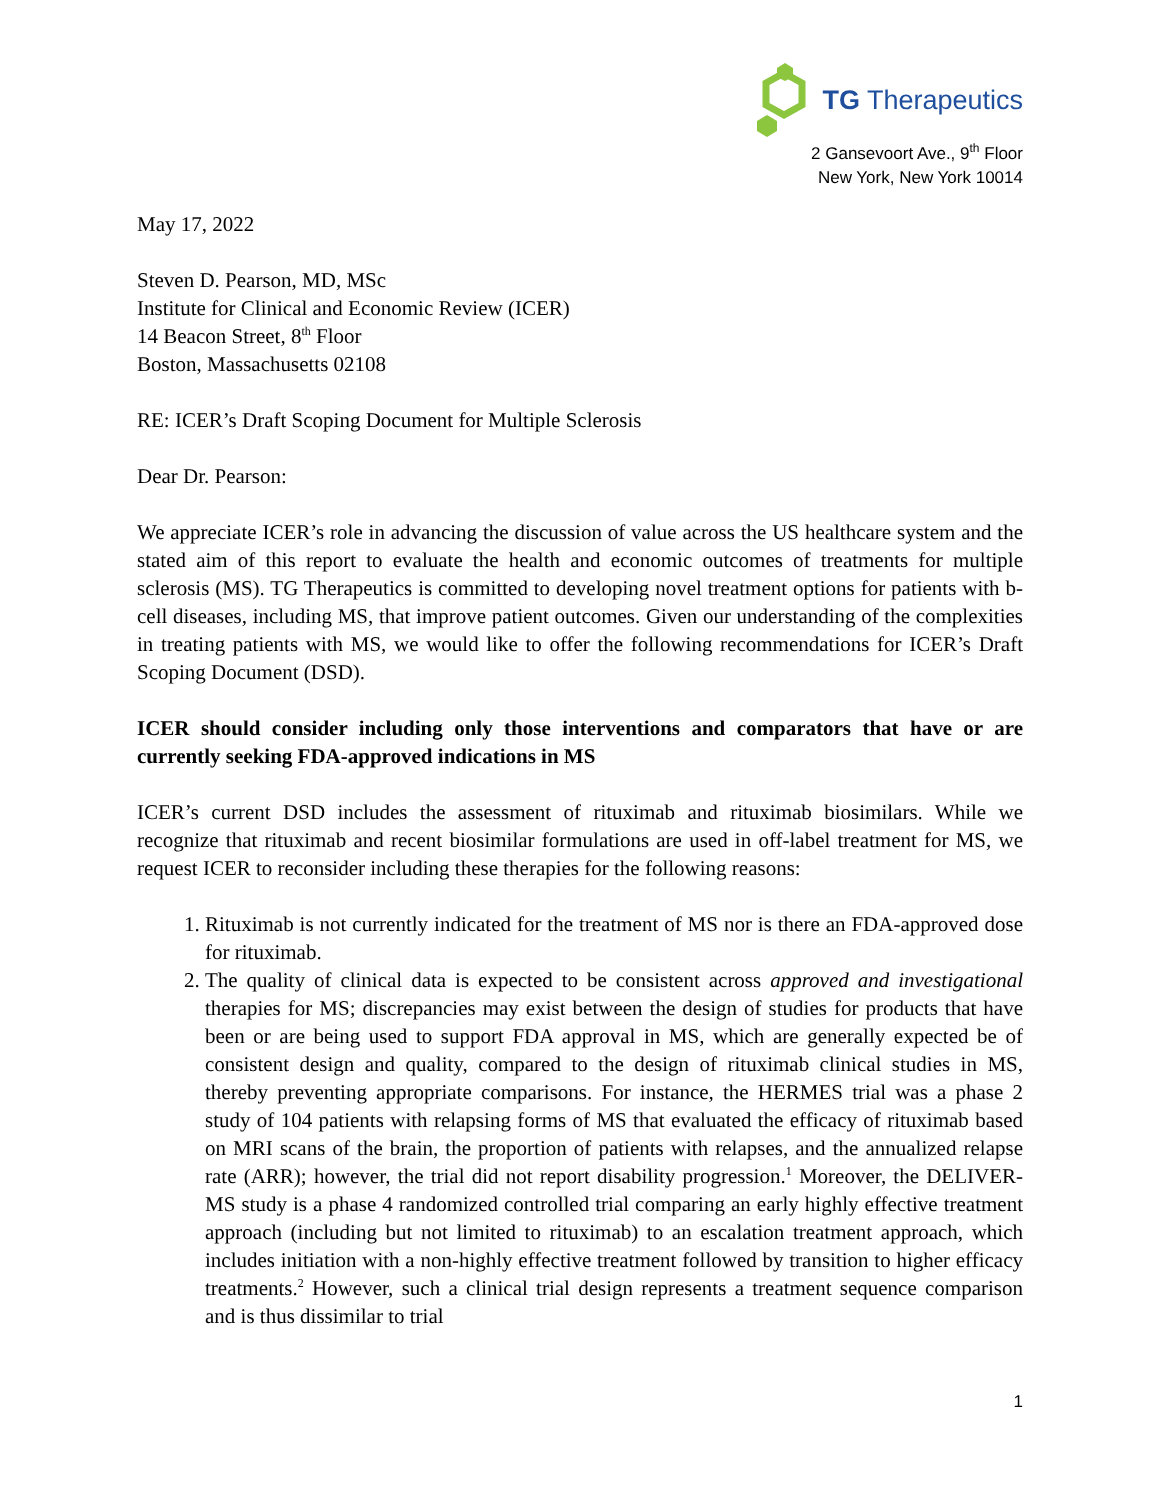TG Therapeutics
2 Gansevoort Ave., 9<sup>th</sup> Floor
New York, New York 10014
May 17, 2022
Steven D. Pearson, MD, MSc
Institute for Clinical and Economic Review (ICER)
14 Beacon Street, 8<sup>th</sup> Floor
Boston, Massachusetts 02108
RE: ICER’s Draft Scoping Document for Multiple Sclerosis
Dear Dr. Pearson:
We appreciate ICER’s role in advancing the discussion of value across the US healthcare system and the stated aim of this report to evaluate the health and economic outcomes of treatments for multiple sclerosis (MS). TG Therapeutics is committed to developing novel treatment options for patients with b-cell diseases, including MS, that improve patient outcomes. Given our understanding of the complexities in treating patients with MS, we would like to offer the following recommendations for ICER’s Draft Scoping Document (DSD).
ICER should consider including only those interventions and comparators that have or are currently seeking FDA-approved indications in MS
ICER’s current DSD includes the assessment of rituximab and rituximab biosimilars. While we recognize that rituximab and recent biosimilar formulations are used in off-label treatment for MS, we request ICER to reconsider including these therapies for the following reasons:
1. Rituximab is not currently indicated for the treatment of MS nor is there an FDA-approved dose for rituximab.
2. The quality of clinical data is expected to be consistent across approved and investigational therapies for MS; discrepancies may exist between the design of studies for products that have been or are being used to support FDA approval in MS, which are generally expected be of consistent design and quality, compared to the design of rituximab clinical studies in MS, thereby preventing appropriate comparisons. For instance, the HERMES trial was a phase 2 study of 104 patients with relapsing forms of MS that evaluated the efficacy of rituximab based on MRI scans of the brain, the proportion of patients with relapses, and the annualized relapse rate (ARR); however, the trial did not report disability progression.<sup>1</sup> Moreover, the DELIVER-MS study is a phase 4 randomized controlled trial comparing an early highly effective treatment approach (including but not limited to rituximab) to an escalation treatment approach, which includes initiation with a non-highly effective treatment followed by transition to higher efficacy treatments.<sup>2</sup> However, such a clinical trial design represents a treatment sequence comparison and is thus dissimilar to trial
1